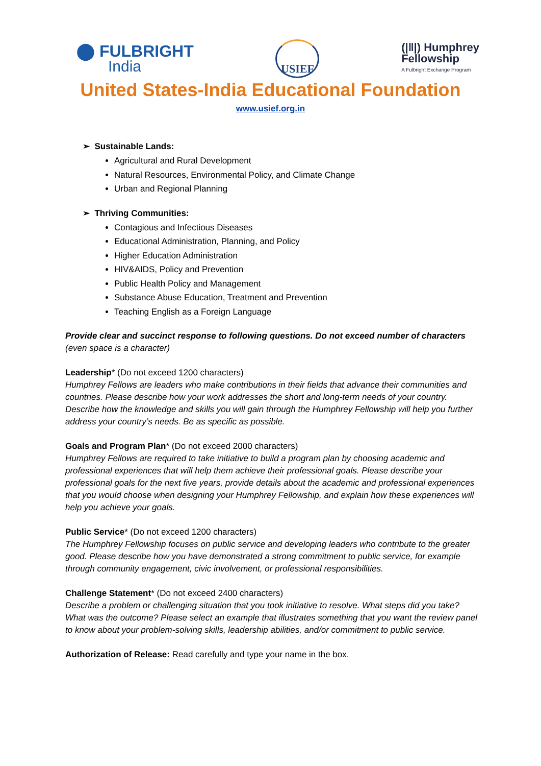⬤ FULBRIGHT
India
USIEF
(|‖|) Humphrey
Fellowship
A Fulbright Exchange Program
United States-India Educational Foundation
www.usief.org.in
➢ Sustainable Lands:
Agricultural and Rural Development
Natural Resources, Environmental Policy, and Climate Change
Urban and Regional Planning
➢ Thriving Communities:
Contagious and Infectious Diseases
Educational Administration, Planning, and Policy
Higher Education Administration
HIV&AIDS, Policy and Prevention
Public Health Policy and Management
Substance Abuse Education, Treatment and Prevention
Teaching English as a Foreign Language
Provide clear and succinct response to following questions. Do not exceed number of characters
(even space is a character)
Leadership* (Do not exceed 1200 characters)
Humphrey Fellows are leaders who make contributions in their fields that advance their communities and countries. Please describe how your work addresses the short and long-term needs of your country. Describe how the knowledge and skills you will gain through the Humphrey Fellowship will help you further address your country’s needs. Be as specific as possible.
Goals and Program Plan* (Do not exceed 2000 characters)
Humphrey Fellows are required to take initiative to build a program plan by choosing academic and professional experiences that will help them achieve their professional goals. Please describe your professional goals for the next five years, provide details about the academic and professional experiences that you would choose when designing your Humphrey Fellowship, and explain how these experiences will help you achieve your goals.
Public Service* (Do not exceed 1200 characters)
The Humphrey Fellowship focuses on public service and developing leaders who contribute to the greater good. Please describe how you have demonstrated a strong commitment to public service, for example through community engagement, civic involvement, or professional responsibilities.
Challenge Statement* (Do not exceed 2400 characters)
Describe a problem or challenging situation that you took initiative to resolve. What steps did you take? What was the outcome? Please select an example that illustrates something that you want the review panel to know about your problem-solving skills, leadership abilities, and/or commitment to public service.
Authorization of Release: Read carefully and type your name in the box.